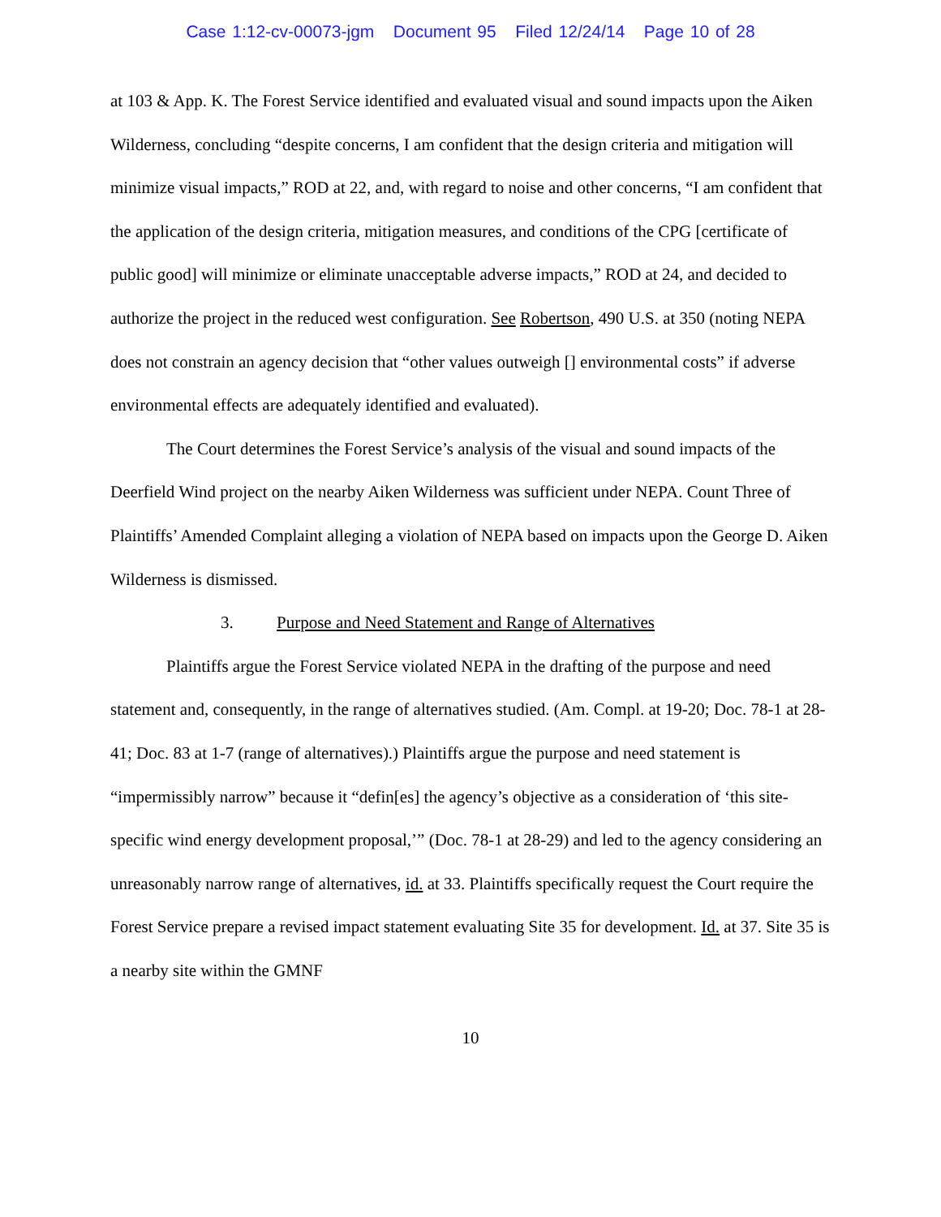Case 1:12-cv-00073-jgm Document 95 Filed 12/24/14 Page 10 of 28
at 103 & App. K. The Forest Service identified and evaluated visual and sound impacts upon the Aiken Wilderness, concluding “despite concerns, I am confident that the design criteria and mitigation will minimize visual impacts,” ROD at 22, and, with regard to noise and other concerns, “I am confident that the application of the design criteria, mitigation measures, and conditions of the CPG [certificate of public good] will minimize or eliminate unacceptable adverse impacts,” ROD at 24, and decided to authorize the project in the reduced west configuration. See Robertson, 490 U.S. at 350 (noting NEPA does not constrain an agency decision that “other values outweigh [] environmental costs” if adverse environmental effects are adequately identified and evaluated).
The Court determines the Forest Service’s analysis of the visual and sound impacts of the Deerfield Wind project on the nearby Aiken Wilderness was sufficient under NEPA. Count Three of Plaintiffs’ Amended Complaint alleging a violation of NEPA based on impacts upon the George D. Aiken Wilderness is dismissed.
3. Purpose and Need Statement and Range of Alternatives
Plaintiffs argue the Forest Service violated NEPA in the drafting of the purpose and need statement and, consequently, in the range of alternatives studied. (Am. Compl. at 19-20; Doc. 78-1 at 28-41; Doc. 83 at 1-7 (range of alternatives).) Plaintiffs argue the purpose and need statement is “impermissibly narrow” because it “defin[es] the agency’s objective as a consideration of ‘this site-specific wind energy development proposal,’” (Doc. 78-1 at 28-29) and led to the agency considering an unreasonably narrow range of alternatives, id. at 33. Plaintiffs specifically request the Court require the Forest Service prepare a revised impact statement evaluating Site 35 for development. Id. at 37. Site 35 is a nearby site within the GMNF
10